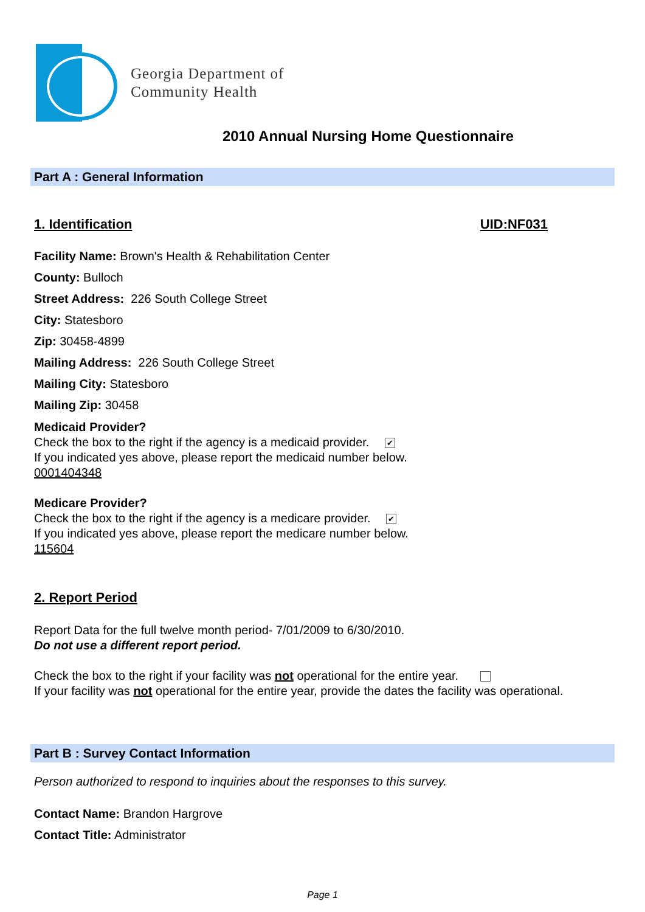Georgia Department of
Community Health
2010 Annual Nursing Home Questionnaire
Part A : General Information
1. Identification UID:NF031
Facility Name: Brown's Health & Rehabilitation Center
County: Bulloch
Street Address: 226 South College Street
City: Statesboro
Zip: 30458-4899
Mailing Address: 226 South College Street
Mailing City: Statesboro
Mailing Zip: 30458
Medicaid Provider?
Check the box to the right if the agency is a medicaid provider. ✔
If you indicated yes above, please report the medicaid number below.
0001404348
Medicare Provider?
Check the box to the right if the agency is a medicare provider. ✔
If you indicated yes above, please report the medicare number below.
115604
2. Report Period
Report Data for the full twelve month period- 7/01/2009 to 6/30/2010.
Do not use a different report period.
Check the box to the right if your facility was not operational for the entire year.
If your facility was not operational for the entire year, provide the dates the facility was operational.
Part B : Survey Contact Information
Person authorized to respond to inquiries about the responses to this survey.
Contact Name: Brandon Hargrove
Contact Title: Administrator
Page 1